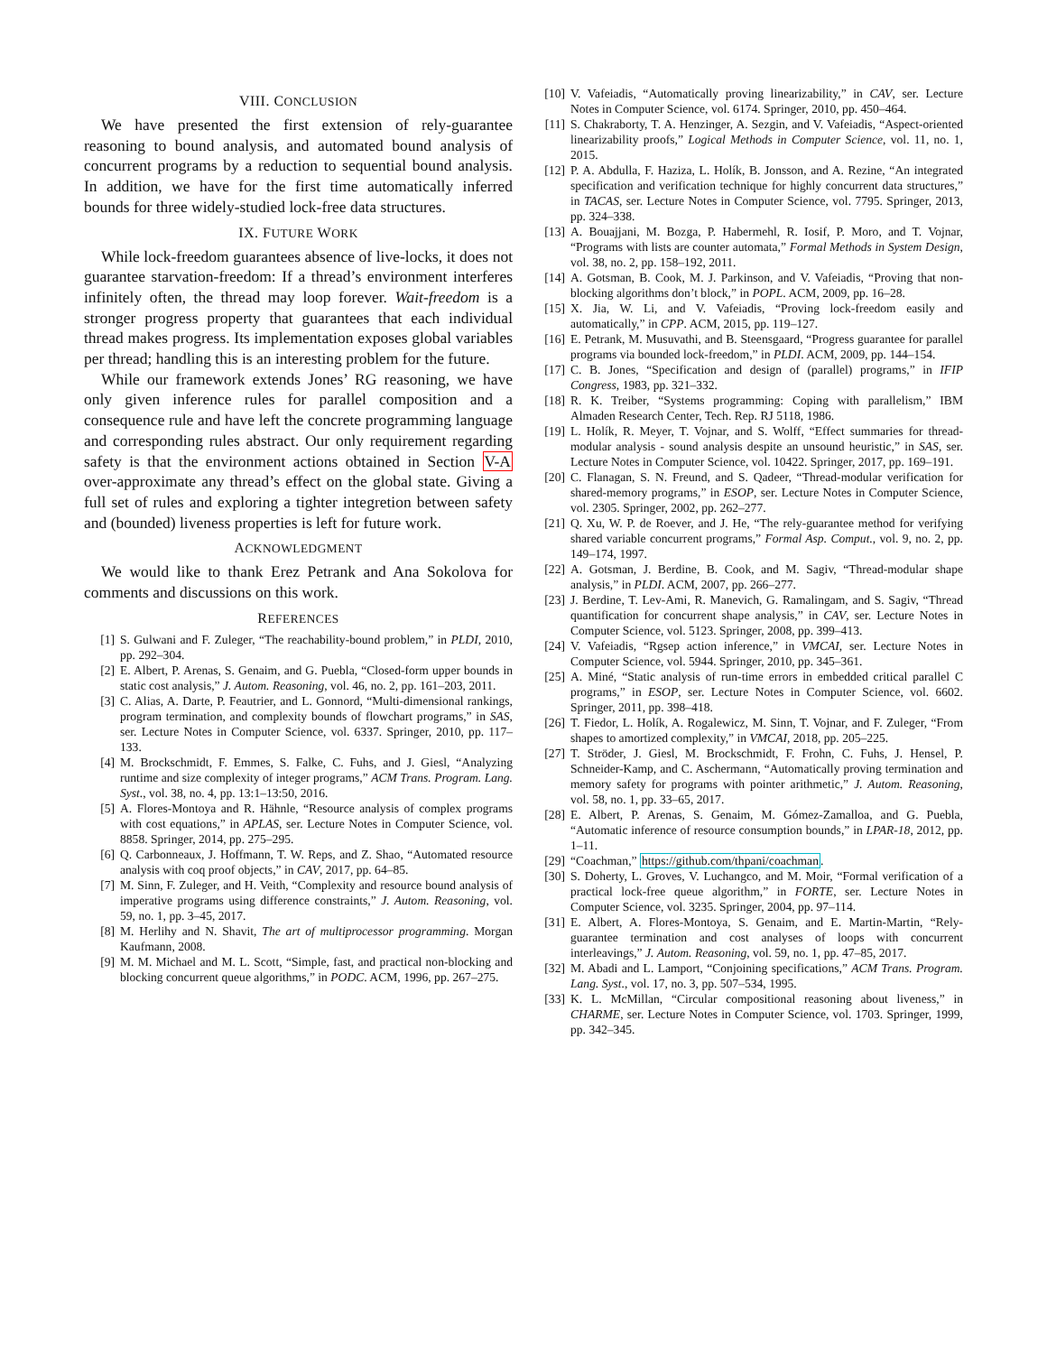VIII. CONCLUSION
We have presented the first extension of rely-guarantee reasoning to bound analysis, and automated bound analysis of concurrent programs by a reduction to sequential bound analysis. In addition, we have for the first time automatically inferred bounds for three widely-studied lock-free data structures.
IX. FUTURE WORK
While lock-freedom guarantees absence of live-locks, it does not guarantee starvation-freedom: If a thread’s environment interferes infinitely often, the thread may loop forever. Wait-freedom is a stronger progress property that guarantees that each individual thread makes progress. Its implementation exposes global variables per thread; handling this is an interesting problem for the future.
While our framework extends Jones’ RG reasoning, we have only given inference rules for parallel composition and a consequence rule and have left the concrete programming language and corresponding rules abstract. Our only requirement regarding safety is that the environment actions obtained in Section V-A over-approximate any thread’s effect on the global state. Giving a full set of rules and exploring a tighter integretion between safety and (bounded) liveness properties is left for future work.
ACKNOWLEDGMENT
We would like to thank Erez Petrank and Ana Sokolova for comments and discussions on this work.
REFERENCES
[1] S. Gulwani and F. Zuleger, “The reachability-bound problem,” in PLDI, 2010, pp. 292–304.
[2] E. Albert, P. Arenas, S. Genaim, and G. Puebla, “Closed-form upper bounds in static cost analysis,” J. Autom. Reasoning, vol. 46, no. 2, pp. 161–203, 2011.
[3] C. Alias, A. Darte, P. Feautrier, and L. Gonnord, “Multi-dimensional rankings, program termination, and complexity bounds of flowchart programs,” in SAS, ser. Lecture Notes in Computer Science, vol. 6337. Springer, 2010, pp. 117–133.
[4] M. Brockschmidt, F. Emmes, S. Falke, C. Fuhs, and J. Giesl, “Analyzing runtime and size complexity of integer programs,” ACM Trans. Program. Lang. Syst., vol. 38, no. 4, pp. 13:1–13:50, 2016.
[5] A. Flores-Montoya and R. Hähnle, “Resource analysis of complex programs with cost equations,” in APLAS, ser. Lecture Notes in Computer Science, vol. 8858. Springer, 2014, pp. 275–295.
[6] Q. Carbonneaux, J. Hoffmann, T. W. Reps, and Z. Shao, “Automated resource analysis with coq proof objects,” in CAV, 2017, pp. 64–85.
[7] M. Sinn, F. Zuleger, and H. Veith, “Complexity and resource bound analysis of imperative programs using difference constraints,” J. Autom. Reasoning, vol. 59, no. 1, pp. 3–45, 2017.
[8] M. Herlihy and N. Shavit, The art of multiprocessor programming. Morgan Kaufmann, 2008.
[9] M. M. Michael and M. L. Scott, “Simple, fast, and practical non-blocking and blocking concurrent queue algorithms,” in PODC. ACM, 1996, pp. 267–275.
[10] V. Vafeiadis, “Automatically proving linearizability,” in CAV, ser. Lecture Notes in Computer Science, vol. 6174. Springer, 2010, pp. 450–464.
[11] S. Chakraborty, T. A. Henzinger, A. Sezgin, and V. Vafeiadis, “Aspect-oriented linearizability proofs,” Logical Methods in Computer Science, vol. 11, no. 1, 2015.
[12] P. A. Abdulla, F. Haziza, L. Holík, B. Jonsson, and A. Rezine, “An integrated specification and verification technique for highly concurrent data structures,” in TACAS, ser. Lecture Notes in Computer Science, vol. 7795. Springer, 2013, pp. 324–338.
[13] A. Bouajjani, M. Bozga, P. Habermehl, R. Iosif, P. Moro, and T. Vojnar, “Programs with lists are counter automata,” Formal Methods in System Design, vol. 38, no. 2, pp. 158–192, 2011.
[14] A. Gotsman, B. Cook, M. J. Parkinson, and V. Vafeiadis, “Proving that non-blocking algorithms don’t block,” in POPL. ACM, 2009, pp. 16–28.
[15] X. Jia, W. Li, and V. Vafeiadis, “Proving lock-freedom easily and automatically,” in CPP. ACM, 2015, pp. 119–127.
[16] E. Petrank, M. Musuvathi, and B. Steensgaard, “Progress guarantee for parallel programs via bounded lock-freedom,” in PLDI. ACM, 2009, pp. 144–154.
[17] C. B. Jones, “Specification and design of (parallel) programs,” in IFIP Congress, 1983, pp. 321–332.
[18] R. K. Treiber, “Systems programming: Coping with parallelism,” IBM Almaden Research Center, Tech. Rep. RJ 5118, 1986.
[19] L. Holík, R. Meyer, T. Vojnar, and S. Wolff, “Effect summaries for thread-modular analysis - sound analysis despite an unsound heuristic,” in SAS, ser. Lecture Notes in Computer Science, vol. 10422. Springer, 2017, pp. 169–191.
[20] C. Flanagan, S. N. Freund, and S. Qadeer, “Thread-modular verification for shared-memory programs,” in ESOP, ser. Lecture Notes in Computer Science, vol. 2305. Springer, 2002, pp. 262–277.
[21] Q. Xu, W. P. de Roever, and J. He, “The rely-guarantee method for verifying shared variable concurrent programs,” Formal Asp. Comput., vol. 9, no. 2, pp. 149–174, 1997.
[22] A. Gotsman, J. Berdine, B. Cook, and M. Sagiv, “Thread-modular shape analysis,” in PLDI. ACM, 2007, pp. 266–277.
[23] J. Berdine, T. Lev-Ami, R. Manevich, G. Ramalingam, and S. Sagiv, “Thread quantification for concurrent shape analysis,” in CAV, ser. Lecture Notes in Computer Science, vol. 5123. Springer, 2008, pp. 399–413.
[24] V. Vafeiadis, “Rgsep action inference,” in VMCAI, ser. Lecture Notes in Computer Science, vol. 5944. Springer, 2010, pp. 345–361.
[25] A. Miné, “Static analysis of run-time errors in embedded critical parallel C programs,” in ESOP, ser. Lecture Notes in Computer Science, vol. 6602. Springer, 2011, pp. 398–418.
[26] T. Fiedor, L. Holík, A. Rogalewicz, M. Sinn, T. Vojnar, and F. Zuleger, “From shapes to amortized complexity,” in VMCAI, 2018, pp. 205–225.
[27] T. Ströder, J. Giesl, M. Brockschmidt, F. Frohn, C. Fuhs, J. Hensel, P. Schneider-Kamp, and C. Aschermann, “Automatically proving termination and memory safety for programs with pointer arithmetic,” J. Autom. Reasoning, vol. 58, no. 1, pp. 33–65, 2017.
[28] E. Albert, P. Arenas, S. Genaim, M. Gómez-Zamalloa, and G. Puebla, “Automatic inference of resource consumption bounds,” in LPAR-18, 2012, pp. 1–11.
[29] “Coachman,” https://github.com/thpani/coachman.
[30] S. Doherty, L. Groves, V. Luchangco, and M. Moir, “Formal verification of a practical lock-free queue algorithm,” in FORTE, ser. Lecture Notes in Computer Science, vol. 3235. Springer, 2004, pp. 97–114.
[31] E. Albert, A. Flores-Montoya, S. Genaim, and E. Martin-Martin, “Rely-guarantee termination and cost analyses of loops with concurrent interleavings,” J. Autom. Reasoning, vol. 59, no. 1, pp. 47–85, 2017.
[32] M. Abadi and L. Lamport, “Conjoining specifications,” ACM Trans. Program. Lang. Syst., vol. 17, no. 3, pp. 507–534, 1995.
[33] K. L. McMillan, “Circular compositional reasoning about liveness,” in CHARME, ser. Lecture Notes in Computer Science, vol. 1703. Springer, 1999, pp. 342–345.